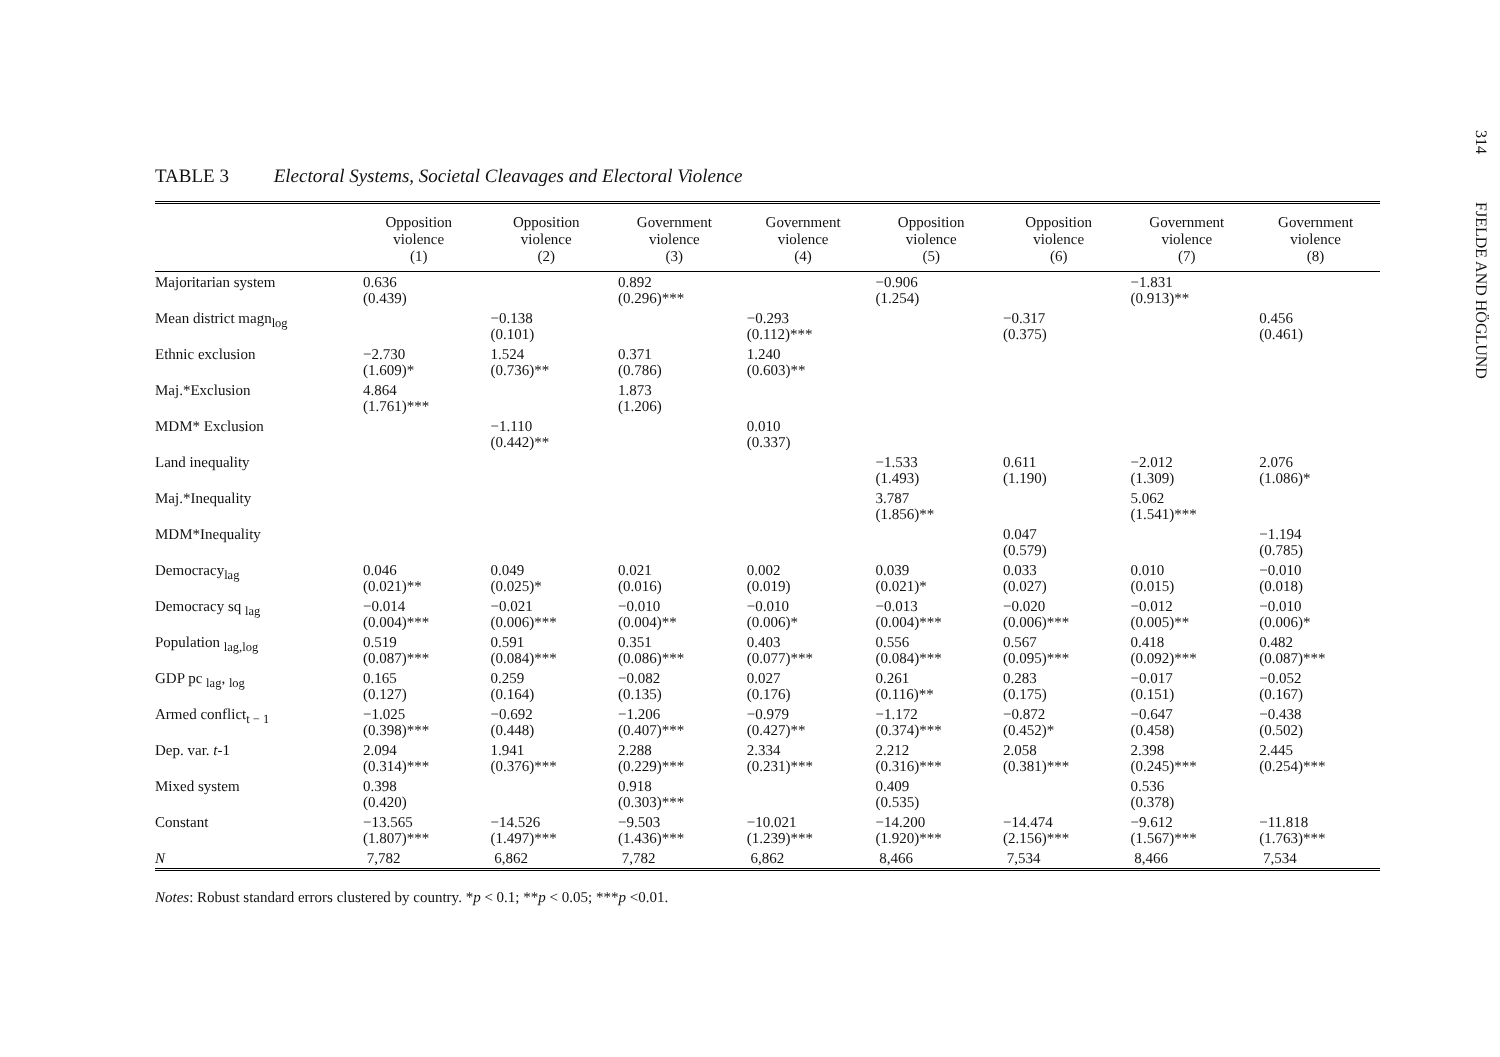314 FJELDE AND HÖGLUND
TABLE 3 Electoral Systems, Societal Cleavages and Electoral Violence
| | Opposition violence (1) | Opposition violence (2) | Government violence (3) | Government violence (4) | Opposition violence (5) | Opposition violence (6) | Government violence (7) | Government violence (8) |
| --- | --- | --- | --- | --- | --- | --- | --- | --- |
| Majoritarian system | 0.636 (0.439) | | 0.892 (0.296)*** | | −0.906 (1.254) | | −1.831 (0.913)** | |
| Mean district magn<sub>log</sub> | | −0.138 (0.101) | | −0.293 (0.112)*** | | −0.317 (0.375) | | 0.456 (0.461) |
| Ethnic exclusion | −2.730 (1.609)* | 1.524 (0.736)** | 0.371 (0.786) | 1.240 (0.603)** | | | | |
| Maj.*Exclusion | 4.864 (1.761)*** | | 1.873 (1.206) | | | | | |
| MDM* Exclusion | | −1.110 (0.442)** | | 0.010 (0.337) | | | | |
| Land inequality | | | | | −1.533 (1.493) | 0.611 (1.190) | −2.012 (1.309) | 2.076 (1.086)* |
| Maj.*Inequality | | | | | 3.787 (1.856)** | | 5.062 (1.541)*** | |
| MDM*Inequality | | | | | | 0.047 (0.579) | | −1.194 (0.785) |
| Democracy<sub>lag</sub> | 0.046 (0.021)** | 0.049 (0.025)* | 0.021 (0.016) | 0.002 (0.019) | 0.039 (0.021)* | 0.033 (0.027) | 0.010 (0.015) | −0.010 (0.018) |
| Democracy sq <sub>lag</sub> | −0.014 (0.004)*** | −0.021 (0.006)*** | −0.010 (0.004)** | −0.010 (0.006)* | −0.013 (0.004)*** | −0.020 (0.006)*** | −0.012 (0.005)** | −0.010 (0.006)* |
| Population <sub>lag,log</sub> | 0.519 (0.087)*** | 0.591 (0.084)*** | 0.351 (0.086)*** | 0.403 (0.077)*** | 0.556 (0.084)*** | 0.567 (0.095)*** | 0.418 (0.092)*** | 0.482 (0.087)*** |
| GDP pc <sub>lag</sub>, <sub>log</sub> | 0.165 (0.127) | 0.259 (0.164) | −0.082 (0.135) | 0.027 (0.176) | 0.261 (0.116)** | 0.283 (0.175) | −0.017 (0.151) | −0.052 (0.167) |
| Armed conflict<sub>t − 1</sub> | −1.025 (0.398)*** | −0.692 (0.448) | −1.206 (0.407)*** | −0.979 (0.427)** | −1.172 (0.374)*** | −0.872 (0.452)* | −0.647 (0.458) | −0.438 (0.502) |
| Dep. var. t -1 | 2.094 (0.314)*** | 1.941 (0.376)*** | 2.288 (0.229)*** | 2.334 (0.231)*** | 2.212 (0.316)*** | 2.058 (0.381)*** | 2.398 (0.245)*** | 2.445 (0.254)*** |
| Mixed system | 0.398 (0.420) | | 0.918 (0.303)*** | | 0.409 (0.535) | | 0.536 (0.378) | |
| Constant | −13.565 (1.807)*** | −14.526 (1.497)*** | −9.503 (1.436)*** | −10.021 (1.239)*** | −14.200 (1.920)*** | −14.474 (2.156)*** | −9.612 (1.567)*** | −11.818 (1.763)*** |
| N | 7,782 | 6,862 | 7,782 | 6,862 | 8,466 | 7,534 | 8,466 | 7,534 |
Notes: Robust standard errors clustered by country. *p < 0.1; **p < 0.05; ***p <0.01.